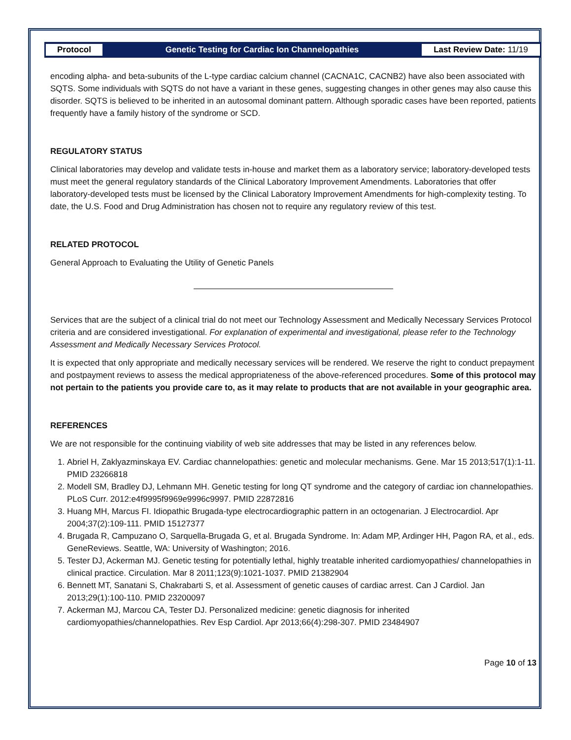Protocol
Genetic Testing for Cardiac Ion Channelopathies
Last Review Date: 11/19
encoding alpha- and beta-subunits of the L-type cardiac calcium channel (CACNA1C, CACNB2) have also been associated with SQTS. Some individuals with SQTS do not have a variant in these genes, suggesting changes in other genes may also cause this disorder. SQTS is believed to be inherited in an autosomal dominant pattern. Although sporadic cases have been reported, patients frequently have a family history of the syndrome or SCD.
REGULATORY STATUS
Clinical laboratories may develop and validate tests in-house and market them as a laboratory service; laboratory-developed tests must meet the general regulatory standards of the Clinical Laboratory Improvement Amendments. Laboratories that offer laboratory-developed tests must be licensed by the Clinical Laboratory Improvement Amendments for high-complexity testing. To date, the U.S. Food and Drug Administration has chosen not to require any regulatory review of this test.
RELATED PROTOCOL
General Approach to Evaluating the Utility of Genetic Panels
Services that are the subject of a clinical trial do not meet our Technology Assessment and Medically Necessary Services Protocol criteria and are considered investigational. For explanation of experimental and investigational, please refer to the Technology Assessment and Medically Necessary Services Protocol.
It is expected that only appropriate and medically necessary services will be rendered. We reserve the right to conduct prepayment and postpayment reviews to assess the medical appropriateness of the above-referenced procedures. Some of this protocol may not pertain to the patients you provide care to, as it may relate to products that are not available in your geographic area.
REFERENCES
We are not responsible for the continuing viability of web site addresses that may be listed in any references below.
1. Abriel H, Zaklyazminskaya EV. Cardiac channelopathies: genetic and molecular mechanisms. Gene. Mar 15 2013;517(1):1-11. PMID 23266818
2. Modell SM, Bradley DJ, Lehmann MH. Genetic testing for long QT syndrome and the category of cardiac ion channelopathies. PLoS Curr. 2012:e4f9995f9969e9996c9997. PMID 22872816
3. Huang MH, Marcus FI. Idiopathic Brugada-type electrocardiographic pattern in an octogenarian. J Electrocardiol. Apr 2004;37(2):109-111. PMID 15127377
4. Brugada R, Campuzano O, Sarquella-Brugada G, et al. Brugada Syndrome. In: Adam MP, Ardinger HH, Pagon RA, et al., eds. GeneReviews. Seattle, WA: University of Washington; 2016.
5. Tester DJ, Ackerman MJ. Genetic testing for potentially lethal, highly treatable inherited cardiomyopathies/ channelopathies in clinical practice. Circulation. Mar 8 2011;123(9):1021-1037. PMID 21382904
6. Bennett MT, Sanatani S, Chakrabarti S, et al. Assessment of genetic causes of cardiac arrest. Can J Cardiol. Jan 2013;29(1):100-110. PMID 23200097
7. Ackerman MJ, Marcou CA, Tester DJ. Personalized medicine: genetic diagnosis for inherited cardiomyopathies/channelopathies. Rev Esp Cardiol. Apr 2013;66(4):298-307. PMID 23484907
Page 10 of 13